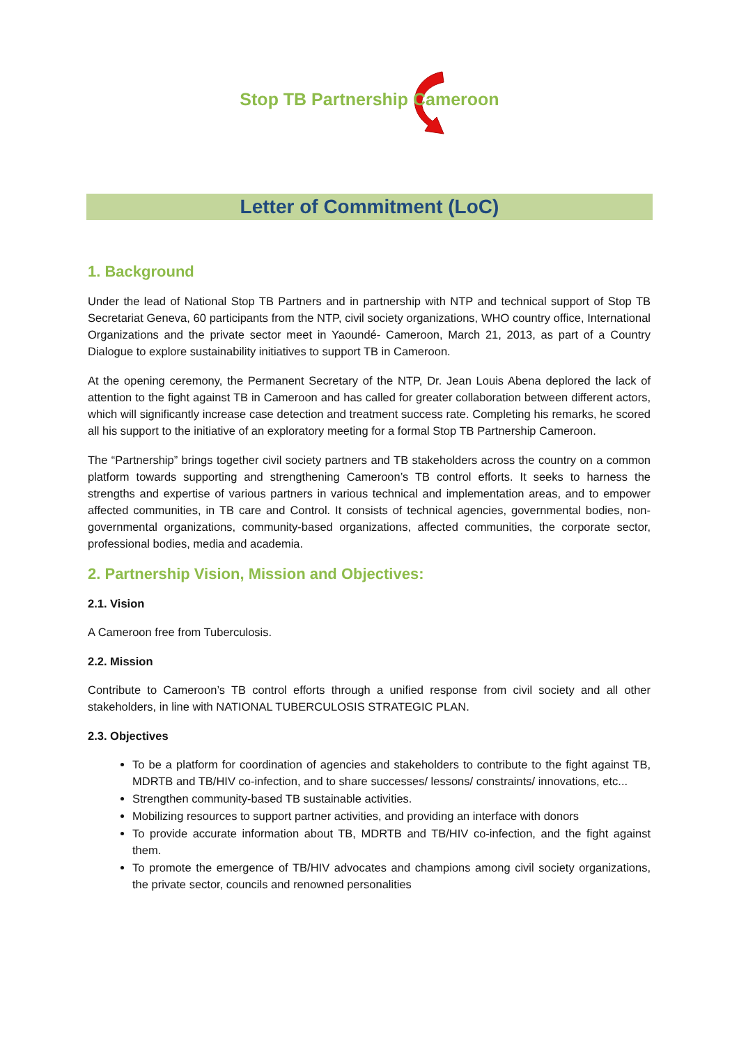Stop TB Partnership Cameroon
Letter of Commitment (LoC)
1. Background
Under the lead of National Stop TB Partners and in partnership with NTP and technical support of Stop TB Secretariat Geneva, 60 participants from the NTP, civil society organizations, WHO country office, International Organizations and the private sector meet in Yaoundé- Cameroon, March 21, 2013, as part of a Country Dialogue to explore sustainability initiatives to support TB in Cameroon.
At the opening ceremony, the Permanent Secretary of the NTP, Dr. Jean Louis Abena deplored the lack of attention to the fight against TB in Cameroon and has called for greater collaboration between different actors, which will significantly increase case detection and treatment success rate. Completing his remarks, he scored all his support to the initiative of an exploratory meeting for a formal Stop TB Partnership Cameroon.
The “Partnership” brings together civil society partners and TB stakeholders across the country on a common platform towards supporting and strengthening Cameroon’s TB control efforts. It seeks to harness the strengths and expertise of various partners in various technical and implementation areas, and to empower affected communities, in TB care and Control. It consists of technical agencies, governmental bodies, non-governmental organizations, community-based organizations, affected communities, the corporate sector, professional bodies, media and academia.
2. Partnership Vision, Mission and Objectives:
2.1. Vision
A Cameroon free from Tuberculosis.
2.2. Mission
Contribute to Cameroon’s TB control efforts through a unified response from civil society and all other stakeholders, in line with NATIONAL TUBERCULOSIS STRATEGIC PLAN.
2.3. Objectives
To be a platform for coordination of agencies and stakeholders to contribute to the fight against TB, MDRTB and TB/HIV co-infection, and to share successes/ lessons/ constraints/ innovations, etc...
Strengthen community-based TB sustainable activities.
Mobilizing resources to support partner activities, and providing an interface with donors
To provide accurate information about TB, MDRTB and TB/HIV co-infection, and the fight against them.
To promote the emergence of TB/HIV advocates and champions among civil society organizations, the private sector, councils and renowned personalities